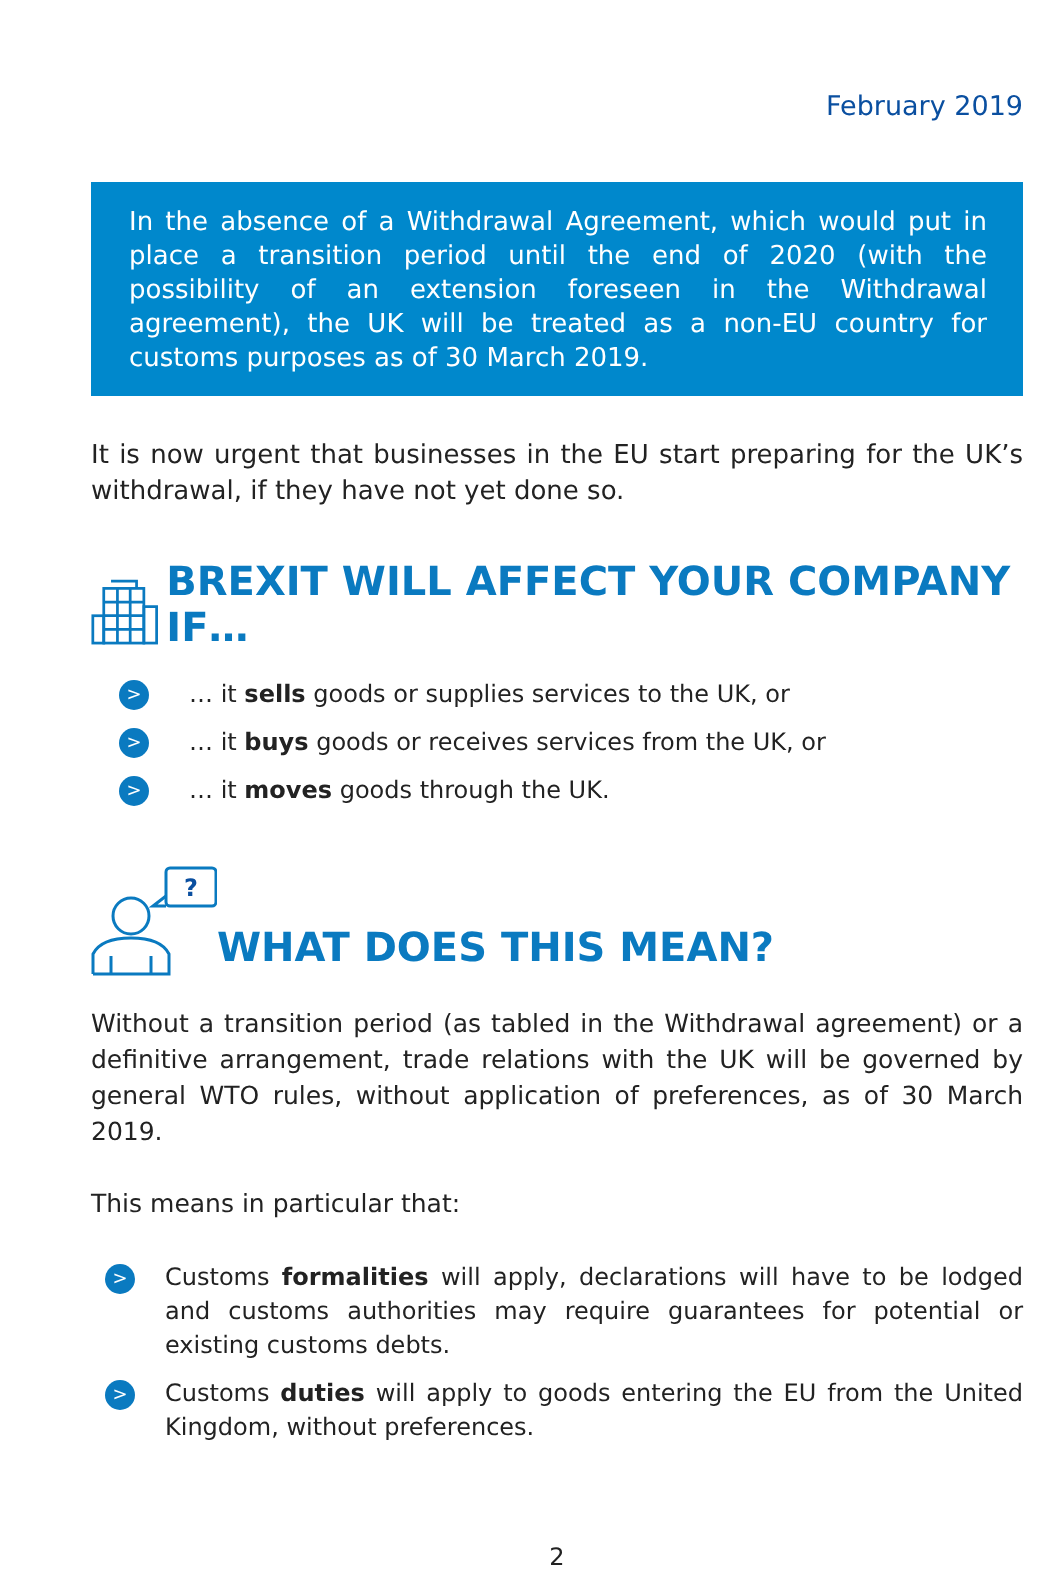February 2019
In the absence of a Withdrawal Agreement, which would put in place a transition period until the end of 2020 (with the possibility of an extension foreseen in the Withdrawal agreement), the UK will be treated as a non-EU country for customs purposes as of 30 March 2019.
It is now urgent that businesses in the EU start preparing for the UK’s withdrawal, if they have not yet done so.
BREXIT WILL AFFECT YOUR COMPANY IF…
> … it sells goods or supplies services to the UK, or
> … it buys goods or receives services from the UK, or
> … it moves goods through the UK.
?
WHAT DOES THIS MEAN?
Without a transition period (as tabled in the Withdrawal agreement) or a definitive arrangement, trade relations with the UK will be governed by general WTO rules, without application of preferences, as of 30 March 2019.
This means in particular that:
> Customs formalities will apply, declarations will have to be lodged and customs authorities may require guarantees for potential or existing customs debts.
> Customs duties will apply to goods entering the EU from the United Kingdom, without preferences.
2